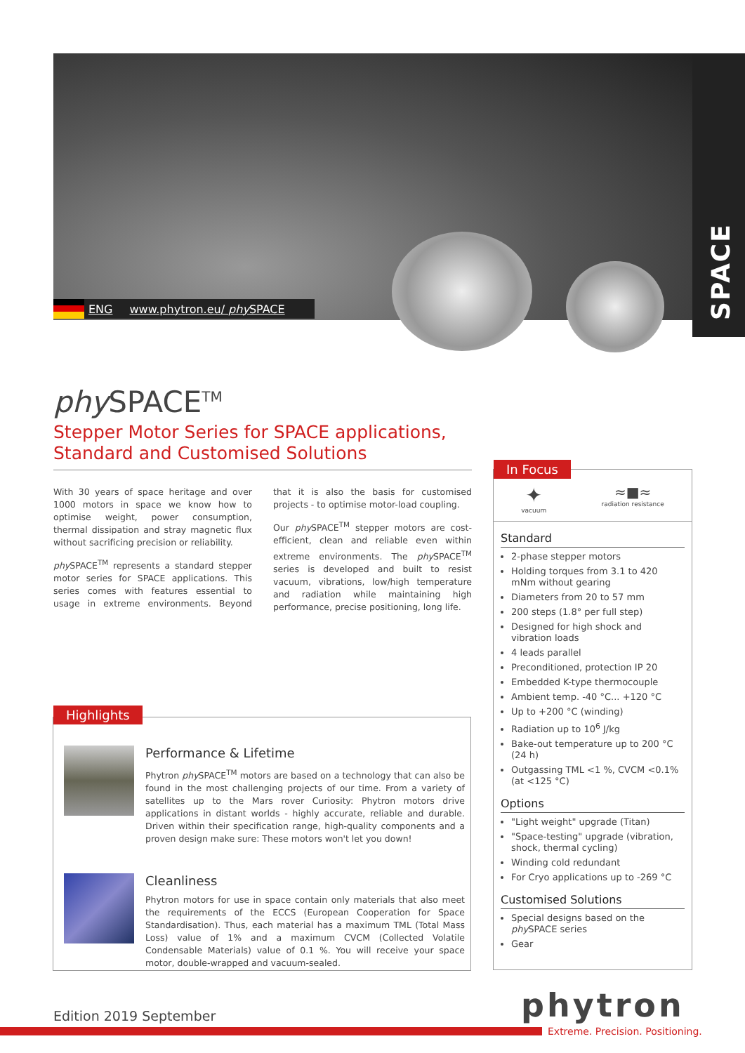SPACE
ENG www.phytron.eu/ phy SPACE
phy SPACE<sup>TM</sup>
Stepper Motor Series for SPACE applications,
Standard and Customised Solutions
With 30 years of space heritage and over 1000 motors in space we know how to optimise weight, power consumption, thermal dissipation and stray magnetic flux without sacrificing precision or reliability.
phy SPACE<sup>TM</sup> represents a standard stepper motor series for SPACE applications. This series comes with features essential to usage in extreme environments. Beyond that it is also the basis for customised projects - to optimise motor-load coupling.
Our phy SPACE<sup>TM</sup> stepper motors are cost-efficient, clean and reliable even within extreme environments. The phy SPACE<sup>TM</sup> series is developed and built to resist vacuum, vibrations, low/high temperature and radiation while maintaining high performance, precise positioning, long life.
Highlights
Performance & Lifetime
Phytron phy SPACE<sup>TM</sup> motors are based on a technology that can also be found in the most challenging projects of our time. From a variety of satellites up to the Mars rover Curiosity: Phytron motors drive applications in distant worlds - highly accurate, reliable and durable. Driven within their specification range, high-quality components and a proven design make sure: These motors won't let you down!
Cleanliness
Phytron motors for use in space contain only materials that also meet the requirements of the ECCS (European Cooperation for Space Standardisation). Thus, each material has a maximum TML (Total Mass Loss) value of 1% and a maximum CVCM (Collected Volatile Condensable Materials) value of 0.1 %. You will receive your space motor, double-wrapped and vacuum-sealed.
In Focus
✦
vacuum
≈■≈
radiation resistance
Standard
2-phase stepper motors
Holding torques from 3.1 to 420 mNm without gearing
Diameters from 20 to 57 mm
200 steps (1.8° per full step)
Designed for high shock and vibration loads
4 leads parallel
Preconditioned, protection IP 20
Embedded K-type thermocouple
Ambient temp. -40 °C... +120 °C
Up to +200 °C (winding)
Radiation up to 10<sup>6</sup> J/kg
Bake-out temperature up to 200 °C (24 h)
Outgassing TML <1 %, CVCM <0.1% (at <125 °C)
Options
"Light weight" upgrade (Titan)
"Space-testing" upgrade (vibration, shock, thermal cycling)
Winding cold redundant
For Cryo applications up to -269 °C
Customised Solutions
Special designs based on the phy SPACE series
Gear
Edition 2019 September phytron
Extreme. Precision. Positioning.